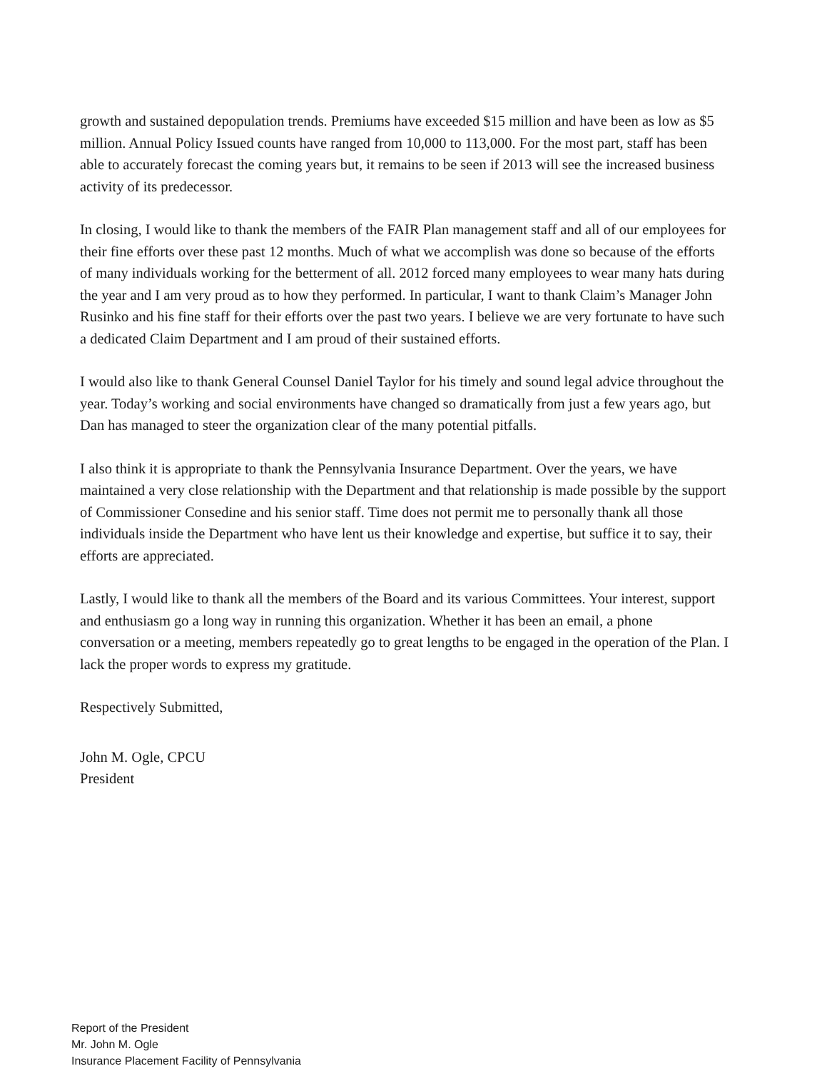growth and sustained depopulation trends. Premiums have exceeded $15 million and have been as low as $5 million. Annual Policy Issued counts have ranged from 10,000 to 113,000. For the most part, staff has been able to accurately forecast the coming years but, it remains to be seen if 2013 will see the increased business activity of its predecessor.
In closing, I would like to thank the members of the FAIR Plan management staff and all of our employees for their fine efforts over these past 12 months. Much of what we accomplish was done so because of the efforts of many individuals working for the betterment of all. 2012 forced many employees to wear many hats during the year and I am very proud as to how they performed. In particular, I want to thank Claim’s Manager John Rusinko and his fine staff for their efforts over the past two years. I believe we are very fortunate to have such a dedicated Claim Department and I am proud of their sustained efforts.
I would also like to thank General Counsel Daniel Taylor for his timely and sound legal advice throughout the year. Today’s working and social environments have changed so dramatically from just a few years ago, but Dan has managed to steer the organization clear of the many potential pitfalls.
I also think it is appropriate to thank the Pennsylvania Insurance Department. Over the years, we have maintained a very close relationship with the Department and that relationship is made possible by the support of Commissioner Consedine and his senior staff. Time does not permit me to personally thank all those individuals inside the Department who have lent us their knowledge and expertise, but suffice it to say, their efforts are appreciated.
Lastly, I would like to thank all the members of the Board and its various Committees. Your interest, support and enthusiasm go a long way in running this organization. Whether it has been an email, a phone conversation or a meeting, members repeatedly go to great lengths to be engaged in the operation of the Plan. I lack the proper words to express my gratitude.
Respectively Submitted,
John M. Ogle, CPCU
President
Report of the President
Mr. John M. Ogle
Insurance Placement Facility of Pennsylvania